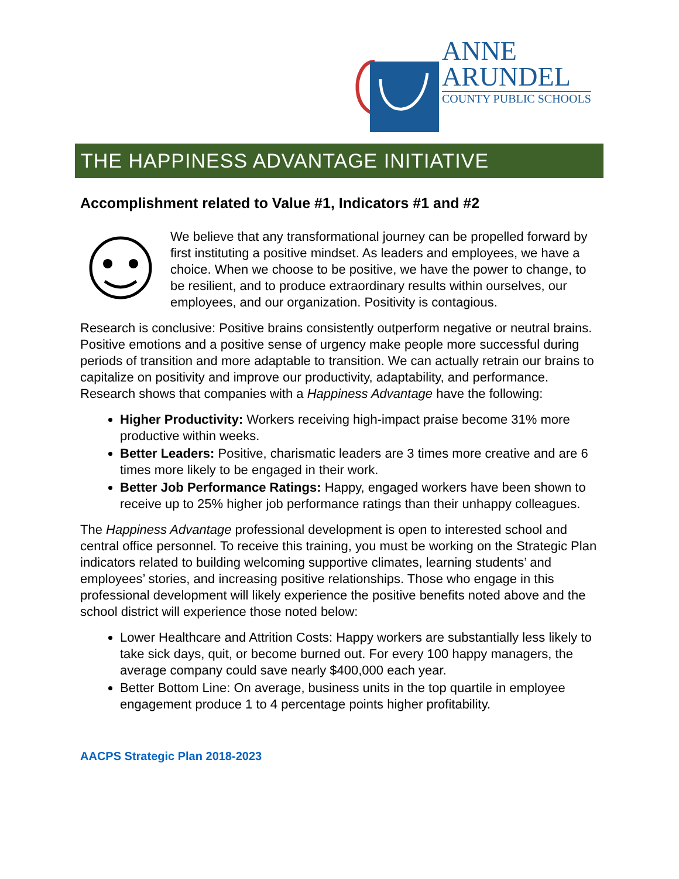ANNE
ARUNDEL
COUNTY PUBLIC SCHOOLS
THE HAPPINESS ADVANTAGE INITIATIVE
Accomplishment related to Value #1, Indicators #1 and #2
We believe that any transformational journey can be propelled forward by first instituting a positive mindset. As leaders and employees, we have a choice. When we choose to be positive, we have the power to change, to be resilient, and to produce extraordinary results within ourselves, our employees, and our organization. Positivity is contagious.
Research is conclusive: Positive brains consistently outperform negative or neutral brains. Positive emotions and a positive sense of urgency make people more successful during periods of transition and more adaptable to transition. We can actually retrain our brains to capitalize on positivity and improve our productivity, adaptability, and performance. Research shows that companies with a Happiness Advantage have the following:
Higher Productivity: Workers receiving high-impact praise become 31% more productive within weeks.
Better Leaders: Positive, charismatic leaders are 3 times more creative and are 6 times more likely to be engaged in their work.
Better Job Performance Ratings: Happy, engaged workers have been shown to receive up to 25% higher job performance ratings than their unhappy colleagues.
The Happiness Advantage professional development is open to interested school and central office personnel. To receive this training, you must be working on the Strategic Plan indicators related to building welcoming supportive climates, learning students’ and employees’ stories, and increasing positive relationships. Those who engage in this professional development will likely experience the positive benefits noted above and the school district will experience those noted below:
Lower Healthcare and Attrition Costs: Happy workers are substantially less likely to take sick days, quit, or become burned out. For every 100 happy managers, the average company could save nearly $400,000 each year.
Better Bottom Line: On average, business units in the top quartile in employee engagement produce 1 to 4 percentage points higher profitability.
AACPS Strategic Plan 2018-2023